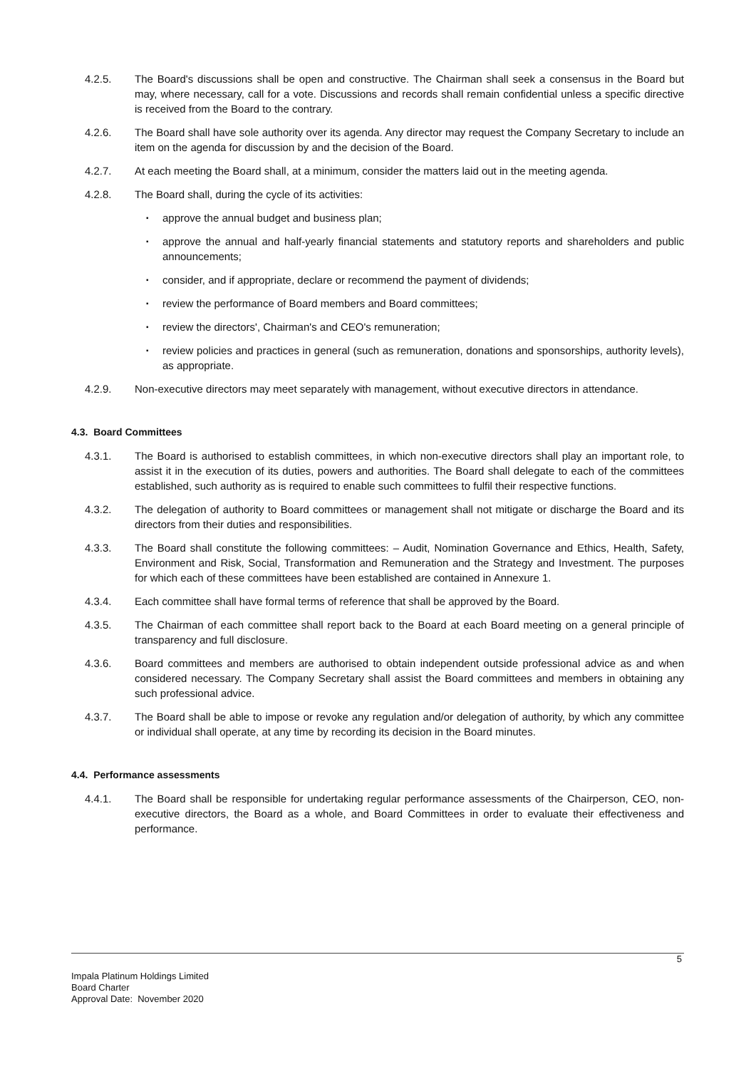4.2.5. The Board's discussions shall be open and constructive. The Chairman shall seek a consensus in the Board but may, where necessary, call for a vote. Discussions and records shall remain confidential unless a specific directive is received from the Board to the contrary.
4.2.6. The Board shall have sole authority over its agenda. Any director may request the Company Secretary to include an item on the agenda for discussion by and the decision of the Board.
4.2.7. At each meeting the Board shall, at a minimum, consider the matters laid out in the meeting agenda.
4.2.8. The Board shall, during the cycle of its activities:
▪
approve the annual budget and business plan;
▪
approve the annual and half-yearly financial statements and statutory reports and shareholders and public announcements;
▪
consider, and if appropriate, declare or recommend the payment of dividends;
▪
review the performance of Board members and Board committees;
▪
review the directors', Chairman's and CEO's remuneration;
▪
review policies and practices in general (such as remuneration, donations and sponsorships, authority levels), as appropriate.
4.2.9. Non-executive directors may meet separately with management, without executive directors in attendance.
4.3. Board Committees
4.3.1. The Board is authorised to establish committees, in which non-executive directors shall play an important role, to assist it in the execution of its duties, powers and authorities. The Board shall delegate to each of the committees established, such authority as is required to enable such committees to fulfil their respective functions.
4.3.2. The delegation of authority to Board committees or management shall not mitigate or discharge the Board and its directors from their duties and responsibilities.
4.3.3. The Board shall constitute the following committees: – Audit, Nomination Governance and Ethics, Health, Safety, Environment and Risk, Social, Transformation and Remuneration and the Strategy and Investment. The purposes for which each of these committees have been established are contained in Annexure 1.
4.3.4. Each committee shall have formal terms of reference that shall be approved by the Board.
4.3.5. The Chairman of each committee shall report back to the Board at each Board meeting on a general principle of transparency and full disclosure.
4.3.6. Board committees and members are authorised to obtain independent outside professional advice as and when considered necessary. The Company Secretary shall assist the Board committees and members in obtaining any such professional advice.
4.3.7. The Board shall be able to impose or revoke any regulation and/or delegation of authority, by which any committee or individual shall operate, at any time by recording its decision in the Board minutes.
4.4. Performance assessments
4.4.1. The Board shall be responsible for undertaking regular performance assessments of the Chairperson, CEO, non-executive directors, the Board as a whole, and Board Committees in order to evaluate their effectiveness and performance.
5
Impala Platinum Holdings Limited
Board Charter
Approval Date: November 2020